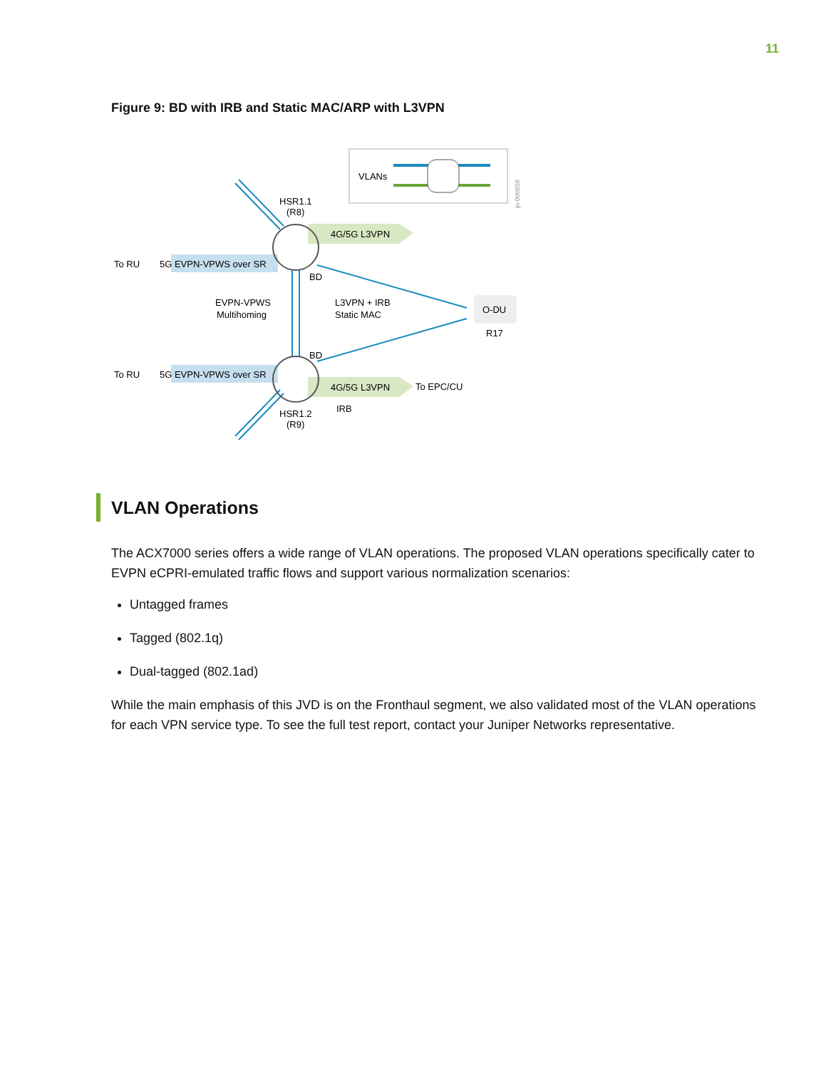11
Figure 9: BD with IRB and Static MAC/ARP with L3VPN
VLANs
5G EVPN-VPWS over SR
To RU
5G EVPN-VPWS over SR
To RU
4G/5G L3VPN
4G/5G L3VPN
To EPC/CU
HSR1.1
(R8)
HSR1.2
(R9)
O-DU
R17
BD
BD
EVPN-VPWS
Multihoming
L3VPN + IRB
Static MAC
IRB
jn-000658
VLAN Operations
The ACX7000 series offers a wide range of VLAN operations. The proposed VLAN operations specifically cater to EVPN eCPRI-emulated traffic flows and support various normalization scenarios:
Untagged frames
Tagged (802.1q)
Dual-tagged (802.1ad)
While the main emphasis of this JVD is on the Fronthaul segment, we also validated most of the VLAN operations for each VPN service type. To see the full test report, contact your Juniper Networks representative.